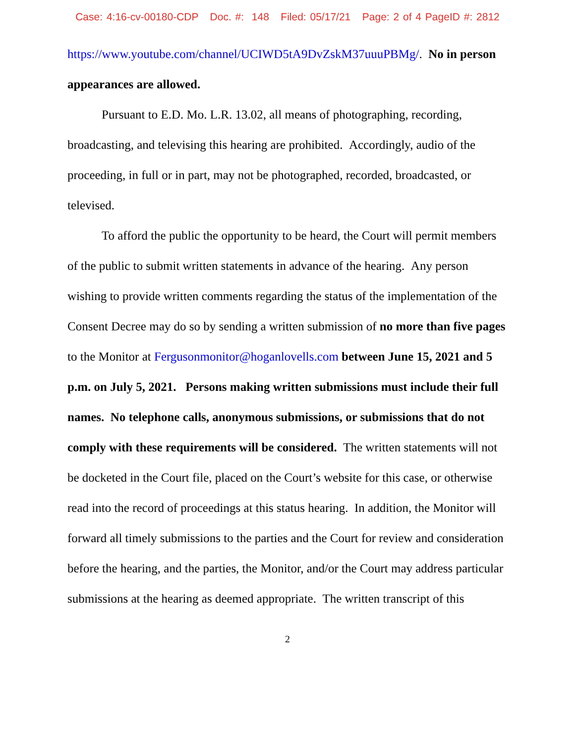Case: 4:16-cv-00180-CDP Doc. #: 148 Filed: 05/17/21 Page: 2 of 4 PageID #: 2812
https://www.youtube.com/channel/UCIWD5tA9DvZskM37uuuPBMg/. No in person appearances are allowed.
Pursuant to E.D. Mo. L.R. 13.02, all means of photographing, recording, broadcasting, and televising this hearing are prohibited. Accordingly, audio of the proceeding, in full or in part, may not be photographed, recorded, broadcasted, or televised.
To afford the public the opportunity to be heard, the Court will permit members of the public to submit written statements in advance of the hearing. Any person wishing to provide written comments regarding the status of the implementation of the Consent Decree may do so by sending a written submission of no more than five pages to the Monitor at Fergusonmonitor@hoganlovells.com between June 15, 2021 and 5 p.m. on July 5, 2021. Persons making written submissions must include their full names. No telephone calls, anonymous submissions, or submissions that do not comply with these requirements will be considered. The written statements will not be docketed in the Court file, placed on the Court’s website for this case, or otherwise read into the record of proceedings at this status hearing. In addition, the Monitor will forward all timely submissions to the parties and the Court for review and consideration before the hearing, and the parties, the Monitor, and/or the Court may address particular submissions at the hearing as deemed appropriate. The written transcript of this
2